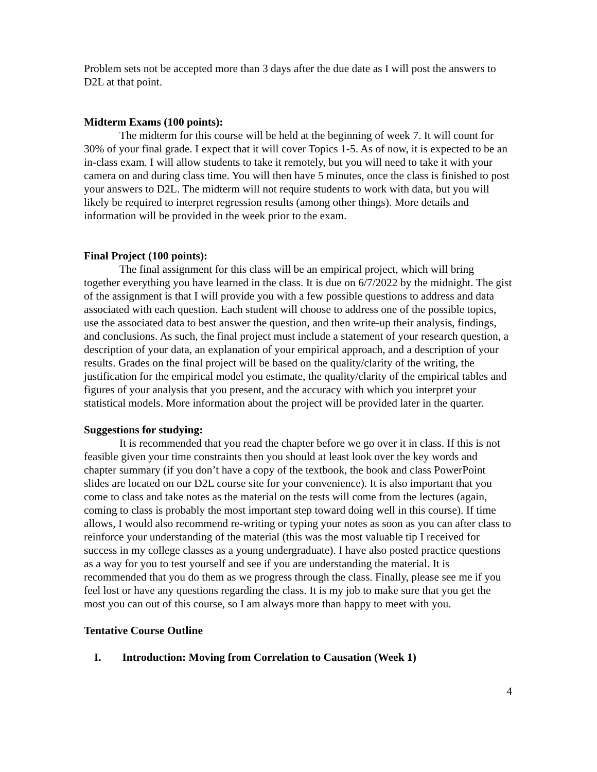Problem sets not be accepted more than 3 days after the due date as I will post the answers to D2L at that point.
Midterm Exams (100 points):
The midterm for this course will be held at the beginning of week 7. It will count for 30% of your final grade. I expect that it will cover Topics 1-5. As of now, it is expected to be an in-class exam. I will allow students to take it remotely, but you will need to take it with your camera on and during class time. You will then have 5 minutes, once the class is finished to post your answers to D2L. The midterm will not require students to work with data, but you will likely be required to interpret regression results (among other things). More details and information will be provided in the week prior to the exam.
Final Project (100 points):
The final assignment for this class will be an empirical project, which will bring together everything you have learned in the class. It is due on 6/7/2022 by the midnight. The gist of the assignment is that I will provide you with a few possible questions to address and data associated with each question. Each student will choose to address one of the possible topics, use the associated data to best answer the question, and then write-up their analysis, findings, and conclusions. As such, the final project must include a statement of your research question, a description of your data, an explanation of your empirical approach, and a description of your results. Grades on the final project will be based on the quality/clarity of the writing, the justification for the empirical model you estimate, the quality/clarity of the empirical tables and figures of your analysis that you present, and the accuracy with which you interpret your statistical models. More information about the project will be provided later in the quarter.
Suggestions for studying:
It is recommended that you read the chapter before we go over it in class. If this is not feasible given your time constraints then you should at least look over the key words and chapter summary (if you don’t have a copy of the textbook, the book and class PowerPoint slides are located on our D2L course site for your convenience). It is also important that you come to class and take notes as the material on the tests will come from the lectures (again, coming to class is probably the most important step toward doing well in this course). If time allows, I would also recommend re-writing or typing your notes as soon as you can after class to reinforce your understanding of the material (this was the most valuable tip I received for success in my college classes as a young undergraduate). I have also posted practice questions as a way for you to test yourself and see if you are understanding the material. It is recommended that you do them as we progress through the class. Finally, please see me if you feel lost or have any questions regarding the class. It is my job to make sure that you get the most you can out of this course, so I am always more than happy to meet with you.
Tentative Course Outline
I. Introduction: Moving from Correlation to Causation (Week 1)
4